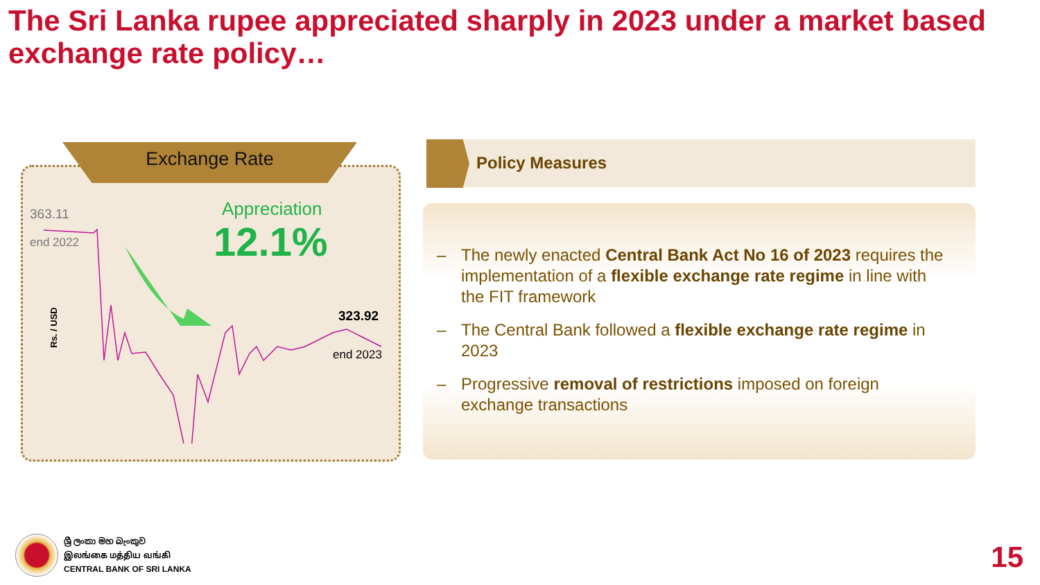The Sri Lanka rupee appreciated sharply in 2023 under a market based exchange rate policy…
Exchange Rate
363.11
end 2022
Appreciation
12.1%
323.92
end 2023
Rs. / USD
Policy Measures
– The newly enacted Central Bank Act No 16 of 2023 requires the implementation of a flexible exchange rate regime in line with the FIT framework
– The Central Bank followed a flexible exchange rate regime in 2023
– Progressive removal of restrictions imposed on foreign exchange transactions
ශ්‍රී ලංකා මහ බැංකුව
இலங்கை மத்திய வங்கி
CENTRAL BANK OF SRI LANKA
15